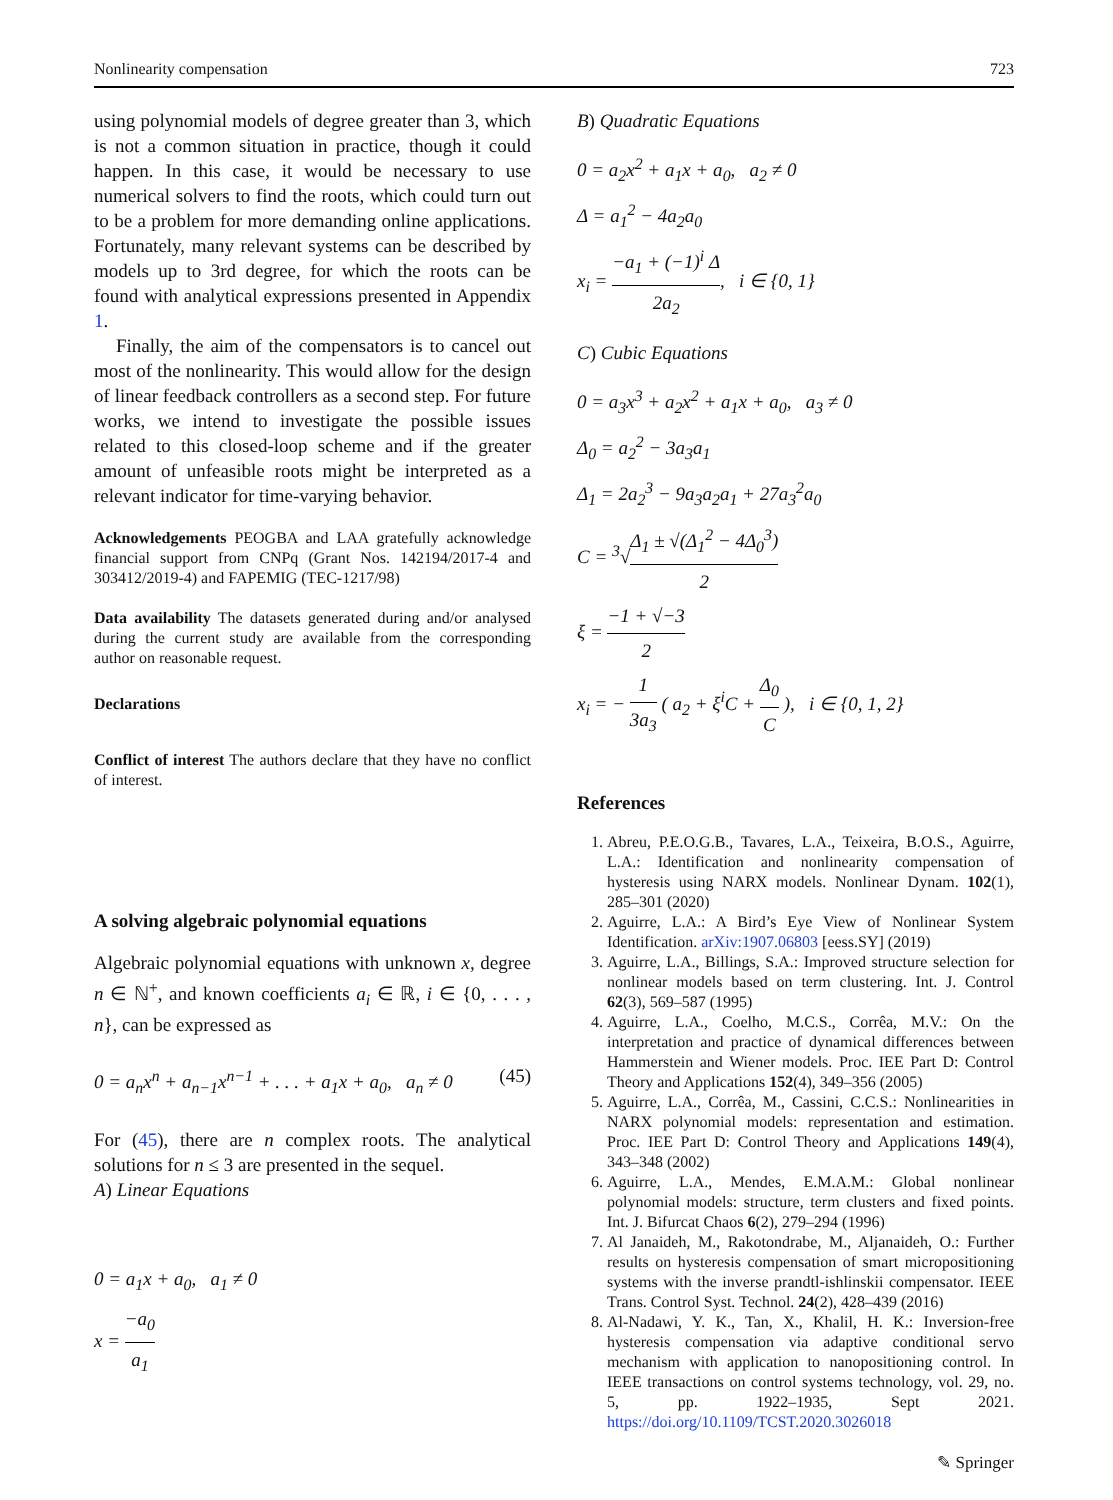Nonlinearity compensation 723
using polynomial models of degree greater than 3, which is not a common situation in practice, though it could happen. In this case, it would be necessary to use numerical solvers to find the roots, which could turn out to be a problem for more demanding online applications. Fortunately, many relevant systems can be described by models up to 3rd degree, for which the roots can be found with analytical expressions presented in Appendix 1.
Finally, the aim of the compensators is to cancel out most of the nonlinearity. This would allow for the design of linear feedback controllers as a second step. For future works, we intend to investigate the possible issues related to this closed-loop scheme and if the greater amount of unfeasible roots might be interpreted as a relevant indicator for time-varying behavior.
Acknowledgements PEOGBA and LAA gratefully acknowledge financial support from CNPq (Grant Nos. 142194/2017-4 and 303412/2019-4) and FAPEMIG (TEC-1217/98)
Data availability The datasets generated during and/or analysed during the current study are available from the corresponding author on reasonable request.
Declarations
Conflict of interest The authors declare that they have no conflict of interest.
A solving algebraic polynomial equations
Algebraic polynomial equations with unknown x, degree n ∈ ℕ<sup>+</sup>, and known coefficients a<sub>i</sub> ∈ ℝ, i ∈ {0, . . . , n}, can be expressed as
0 = a<sub>n</sub>x<sup>n</sup> + a<sub>n−1</sub>x<sup>n−1</sup> + . . . + a<sub>1</sub>x + a<sub>0</sub>, a<sub>n</sub> ≠ 0 (45)
For (45), there are n complex roots. The analytical solutions for n ≤ 3 are presented in the sequel.
A) Linear Equations
0 = a<sub>1</sub>x + a<sub>0</sub>, a<sub>1</sub> ≠ 0
x = −a<sub>0</sub> a<sub>1</sub>
B) Quadratic Equations
0 = a<sub>2</sub>x<sup>2</sup> + a<sub>1</sub>x + a<sub>0</sub>, a<sub>2</sub> ≠ 0
Δ = a<sub>1</sub><sup>2</sup> − 4a<sub>2</sub>a<sub>0</sub>
x<sub>i</sub> = −a<sub>1</sub> + (−1)<sup>i</sup> Δ 2a<sub>2</sub>, i ∈ {0, 1}
C) Cubic Equations
0 = a<sub>3</sub>x<sup>3</sup> + a<sub>2</sub>x<sup>2</sup> + a<sub>1</sub>x + a<sub>0</sub>, a<sub>3</sub> ≠ 0
Δ<sub>0</sub> = a<sub>2</sub><sup>2</sup> − 3a<sub>3</sub>a<sub>1</sub>
Δ<sub>1</sub> = 2a<sub>2</sub><sup>3</sup> − 9a<sub>3</sub>a<sub>2</sub>a<sub>1</sub> + 27a<sub>3</sub><sup>2</sup>a<sub>0</sub>
C = <sup>3</sup>√Δ<sub>1</sub> ± √(Δ<sub>1</sub><sup>2</sup> − 4Δ<sub>0</sub><sup>3</sup>) 2
ξ = −1 + √−3 2
x<sub>i</sub> = − 1 3a<sub>3</sub> ( a<sub>2</sub> + ξ<sup>i</sup>C + Δ<sub>0</sub> C ), i ∈ {0, 1, 2}
References
1. Abreu, P.E.O.G.B., Tavares, L.A., Teixeira, B.O.S., Aguirre, L.A.: Identification and nonlinearity compensation of hysteresis using NARX models. Nonlinear Dynam. 102(1), 285–301 (2020)
2. Aguirre, L.A.: A Bird’s Eye View of Nonlinear System Identification. arXiv:1907.06803 [eess.SY] (2019)
3. Aguirre, L.A., Billings, S.A.: Improved structure selection for nonlinear models based on term clustering. Int. J. Control 62(3), 569–587 (1995)
4. Aguirre, L.A., Coelho, M.C.S., Corrêa, M.V.: On the interpretation and practice of dynamical differences between Hammerstein and Wiener models. Proc. IEE Part D: Control Theory and Applications 152(4), 349–356 (2005)
5. Aguirre, L.A., Corrêa, M., Cassini, C.C.S.: Nonlinearities in NARX polynomial models: representation and estimation. Proc. IEE Part D: Control Theory and Applications 149(4), 343–348 (2002)
6. Aguirre, L.A., Mendes, E.M.A.M.: Global nonlinear polynomial models: structure, term clusters and fixed points. Int. J. Bifurcat Chaos 6(2), 279–294 (1996)
7. Al Janaideh, M., Rakotondrabe, M., Aljanaideh, O.: Further results on hysteresis compensation of smart micropositioning systems with the inverse prandtl-ishlinskii compensator. IEEE Trans. Control Syst. Technol. 24(2), 428–439 (2016)
8. Al-Nadawi, Y. K., Tan, X., Khalil, H. K.: Inversion-free hysteresis compensation via adaptive conditional servo mechanism with application to nanopositioning control. In IEEE transactions on control systems technology, vol. 29, no. 5, pp. 1922–1935, Sept 2021. https://doi.org/10.1109/TCST.2020.3026018
✎ Springer